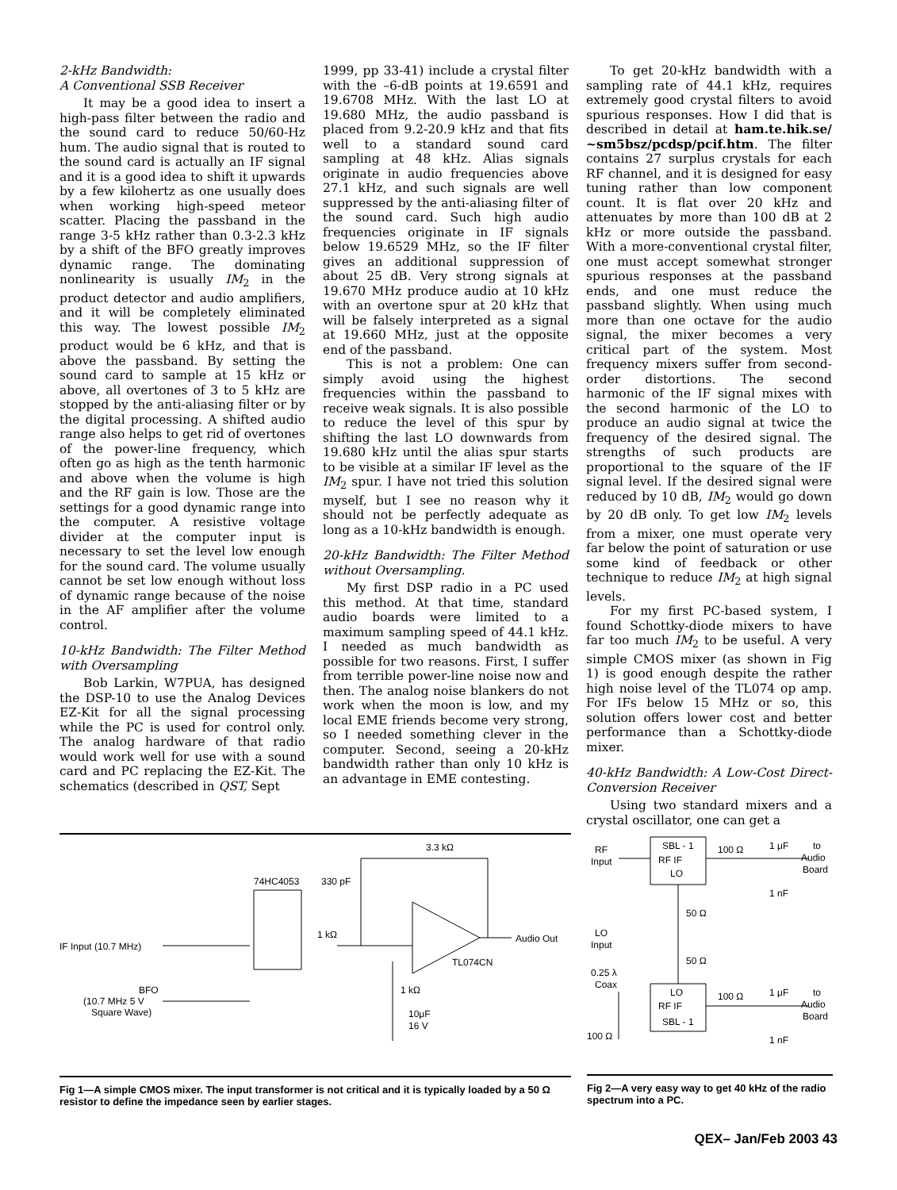2-kHz Bandwidth:
A Conventional SSB Receiver
It may be a good idea to insert a high-pass filter between the radio and the sound card to reduce 50/60-Hz hum. The audio signal that is routed to the sound card is actually an IF signal and it is a good idea to shift it upwards by a few kilohertz as one usually does when working high-speed meteor scatter. Placing the passband in the range 3-5 kHz rather than 0.3-2.3 kHz by a shift of the BFO greatly improves dynamic range. The dominating nonlinearity is usually IM<sub>2</sub> in the product detector and audio amplifiers, and it will be completely eliminated this way. The lowest possible IM<sub>2</sub> product would be 6 kHz, and that is above the passband. By setting the sound card to sample at 15 kHz or above, all overtones of 3 to 5 kHz are stopped by the anti-aliasing filter or by the digital processing. A shifted audio range also helps to get rid of overtones of the power-line frequency, which often go as high as the tenth harmonic and above when the volume is high and the RF gain is low. Those are the settings for a good dynamic range into the computer. A resistive voltage divider at the computer input is necessary to set the level low enough for the sound card. The volume usually cannot be set low enough without loss of dynamic range because of the noise in the AF amplifier after the volume control.
10-kHz Bandwidth: The Filter Method with Oversampling
Bob Larkin, W7PUA, has designed the DSP-10 to use the Analog Devices EZ-Kit for all the signal processing while the PC is used for control only. The analog hardware of that radio would work well for use with a sound card and PC replacing the EZ-Kit. The schematics (described in QST, Sept
1999, pp 33-41) include a crystal filter with the –6-dB points at 19.6591 and 19.6708 MHz. With the last LO at 19.680 MHz, the audio passband is placed from 9.2-20.9 kHz and that fits well to a standard sound card sampling at 48 kHz. Alias signals originate in audio frequencies above 27.1 kHz, and such signals are well suppressed by the anti-aliasing filter of the sound card. Such high audio frequencies originate in IF signals below 19.6529 MHz, so the IF filter gives an additional suppression of about 25 dB. Very strong signals at 19.670 MHz produce audio at 10 kHz with an overtone spur at 20 kHz that will be falsely interpreted as a signal at 19.660 MHz, just at the opposite end of the passband.
This is not a problem: One can simply avoid using the highest frequencies within the passband to receive weak signals. It is also possible to reduce the level of this spur by shifting the last LO downwards from 19.680 kHz until the alias spur starts to be visible at a similar IF level as the IM<sub>2</sub> spur. I have not tried this solution myself, but I see no reason why it should not be perfectly adequate as long as a 10-kHz bandwidth is enough.
20-kHz Bandwidth: The Filter Method without Oversampling.
My first DSP radio in a PC used this method. At that time, standard audio boards were limited to a maximum sampling speed of 44.1 kHz. I needed as much bandwidth as possible for two reasons. First, I suffer from terrible power-line noise now and then. The analog noise blankers do not work when the moon is low, and my local EME friends become very strong, so I needed something clever in the computer. Second, seeing a 20-kHz bandwidth rather than only 10 kHz is an advantage in EME contesting.
To get 20-kHz bandwidth with a sampling rate of 44.1 kHz, requires extremely good crystal filters to avoid spurious responses. How I did that is described in detail at ham.te.hik.se/ ~sm5bsz/pcdsp/pcif.htm. The filter contains 27 surplus crystals for each RF channel, and it is designed for easy tuning rather than low component count. It is flat over 20 kHz and attenuates by more than 100 dB at 2 kHz or more outside the passband. With a more-conventional crystal filter, one must accept somewhat stronger spurious responses at the passband ends, and one must reduce the passband slightly. When using much more than one octave for the audio signal, the mixer becomes a very critical part of the system. Most frequency mixers suffer from second-order distortions. The second harmonic of the IF signal mixes with the second harmonic of the LO to produce an audio signal at twice the frequency of the desired signal. The strengths of such products are proportional to the square of the IF signal level. If the desired signal were reduced by 10 dB, IM<sub>2</sub> would go down by 20 dB only. To get low IM<sub>2</sub> levels from a mixer, one must operate very far below the point of saturation or use some kind of feedback or other technique to reduce IM<sub>2</sub> at high signal levels.
For my first PC-based system, I found Schottky-diode mixers to have far too much IM<sub>2</sub> to be useful. A very simple CMOS mixer (as shown in Fig 1) is good enough despite the rather high noise level of the TL074 op amp. For IFs below 15 MHz or so, this solution offers lower cost and better performance than a Schottky-diode mixer.
40-kHz Bandwidth: A Low-Cost Direct-Conversion Receiver
Using two standard mixers and a crystal oscillator, one can get a
74HC4053
330 pF
3.3 kΩ
1 kΩ
IF Input (10.7 MHz)
Audio Out
TL074CN
BFO
(10.7 MHz 5 V
Square Wave)
1 kΩ
10μF
16 V
Fig 1—A simple CMOS mixer. The input transformer is not critical and it is typically loaded by a 50 Ω resistor to define the impedance seen by earlier stages.
RF
Input
SBL - 1
RF IF
LO
100 Ω
1 μF
to
Audio
Board
1 nF
50 Ω
LO
Input
50 Ω
0.25 λ
Coax
LO
RF IF
SBL - 1
100 Ω
1 μF
to
Audio
Board
100 Ω
1 nF
Fig 2—A very easy way to get 40 kHz of the radio spectrum into a PC.
QEX– Jan/Feb 2003 43